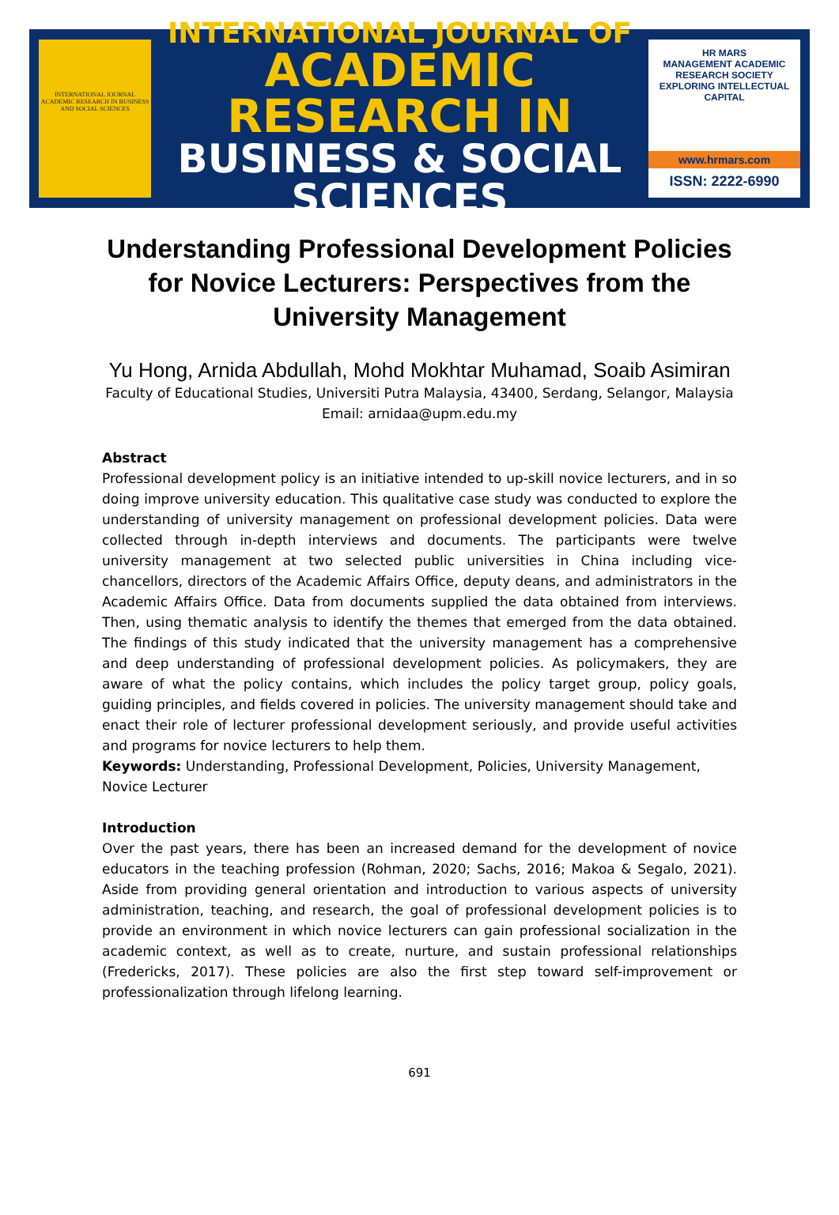INTERNATIONAL JOURNAL ACADEMIC RESEARCH IN BUSINESS AND SOCIAL SCIENCES
INTERNATIONAL JOURNAL OF
ACADEMIC RESEARCH IN
BUSINESS & SOCIAL SCIENCES
HR MARS
MANAGEMENT ACADEMIC RESEARCH SOCIETY
EXPLORING INTELLECTUAL CAPITAL
www.hrmars.com
ISSN: 2222-6990
Understanding Professional Development Policies for Novice Lecturers: Perspectives from the University Management
Yu Hong, Arnida Abdullah, Mohd Mokhtar Muhamad, Soaib Asimiran
Faculty of Educational Studies, Universiti Putra Malaysia, 43400, Serdang, Selangor, Malaysia
Email: arnidaa@upm.edu.my
Abstract
Professional development policy is an initiative intended to up-skill novice lecturers, and in so doing improve university education. This qualitative case study was conducted to explore the understanding of university management on professional development policies. Data were collected through in-depth interviews and documents. The participants were twelve university management at two selected public universities in China including vice-chancellors, directors of the Academic Affairs Office, deputy deans, and administrators in the Academic Affairs Office. Data from documents supplied the data obtained from interviews. Then, using thematic analysis to identify the themes that emerged from the data obtained. The findings of this study indicated that the university management has a comprehensive and deep understanding of professional development policies. As policymakers, they are aware of what the policy contains, which includes the policy target group, policy goals, guiding principles, and fields covered in policies. The university management should take and enact their role of lecturer professional development seriously, and provide useful activities and programs for novice lecturers to help them.
Keywords: Understanding, Professional Development, Policies, University Management, Novice Lecturer
Introduction
Over the past years, there has been an increased demand for the development of novice educators in the teaching profession (Rohman, 2020; Sachs, 2016; Makoa & Segalo, 2021). Aside from providing general orientation and introduction to various aspects of university administration, teaching, and research, the goal of professional development policies is to provide an environment in which novice lecturers can gain professional socialization in the academic context, as well as to create, nurture, and sustain professional relationships (Fredericks, 2017). These policies are also the first step toward self-improvement or professionalization through lifelong learning.
691